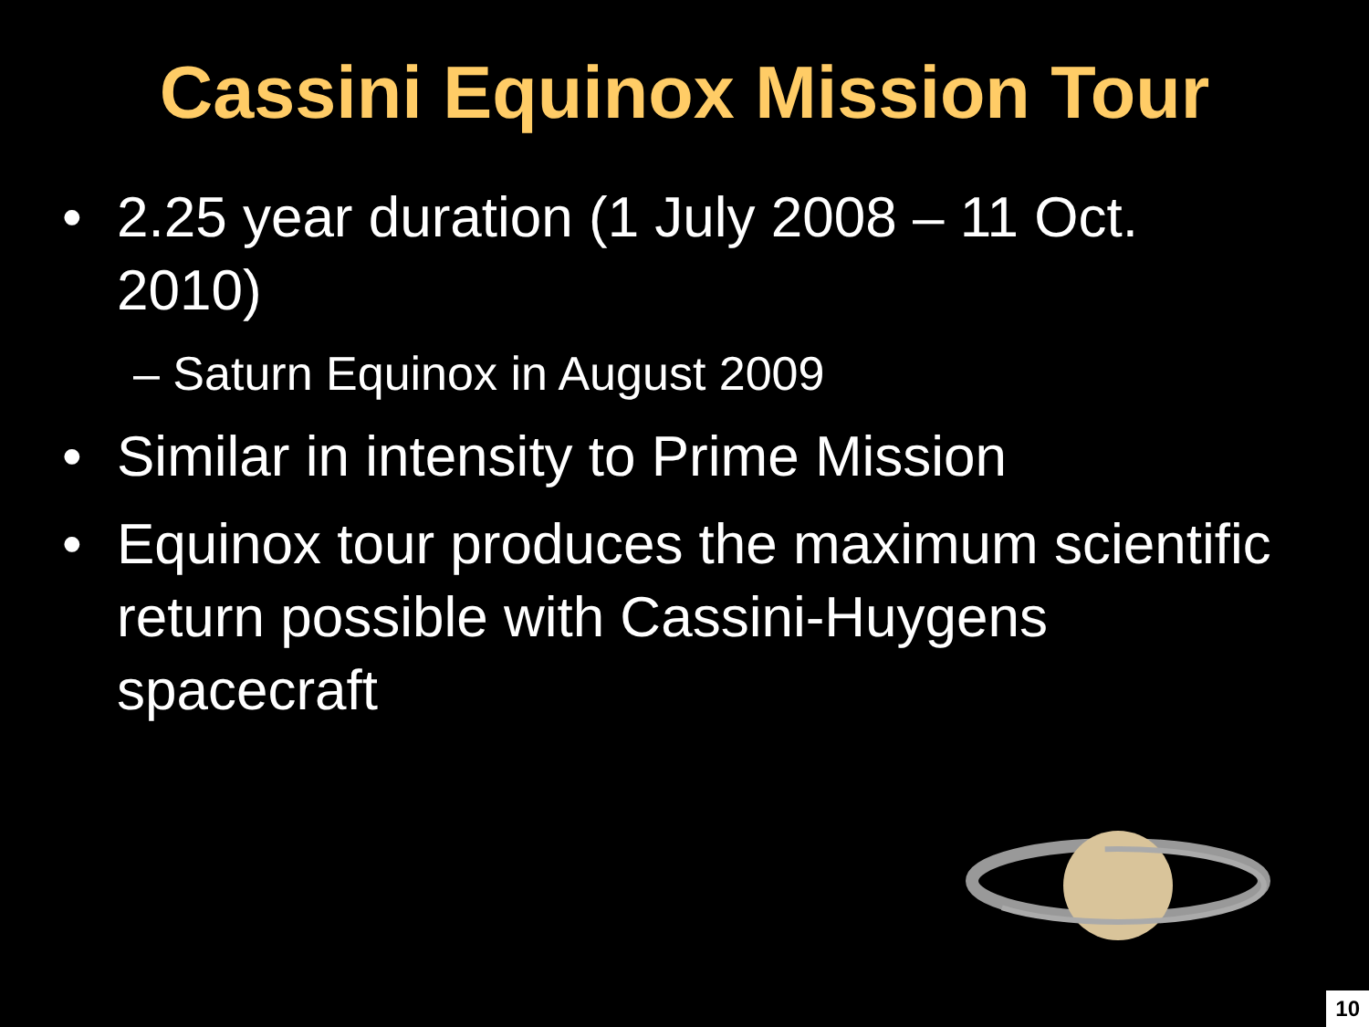Cassini Equinox Mission Tour
• 2.25 year duration (1 July 2008 – 11 Oct. 2010)
– Saturn Equinox in August 2009
• Similar in intensity to Prime Mission
• Equinox tour produces the maximum scientific return possible with Cassini-Huygens spacecraft
10